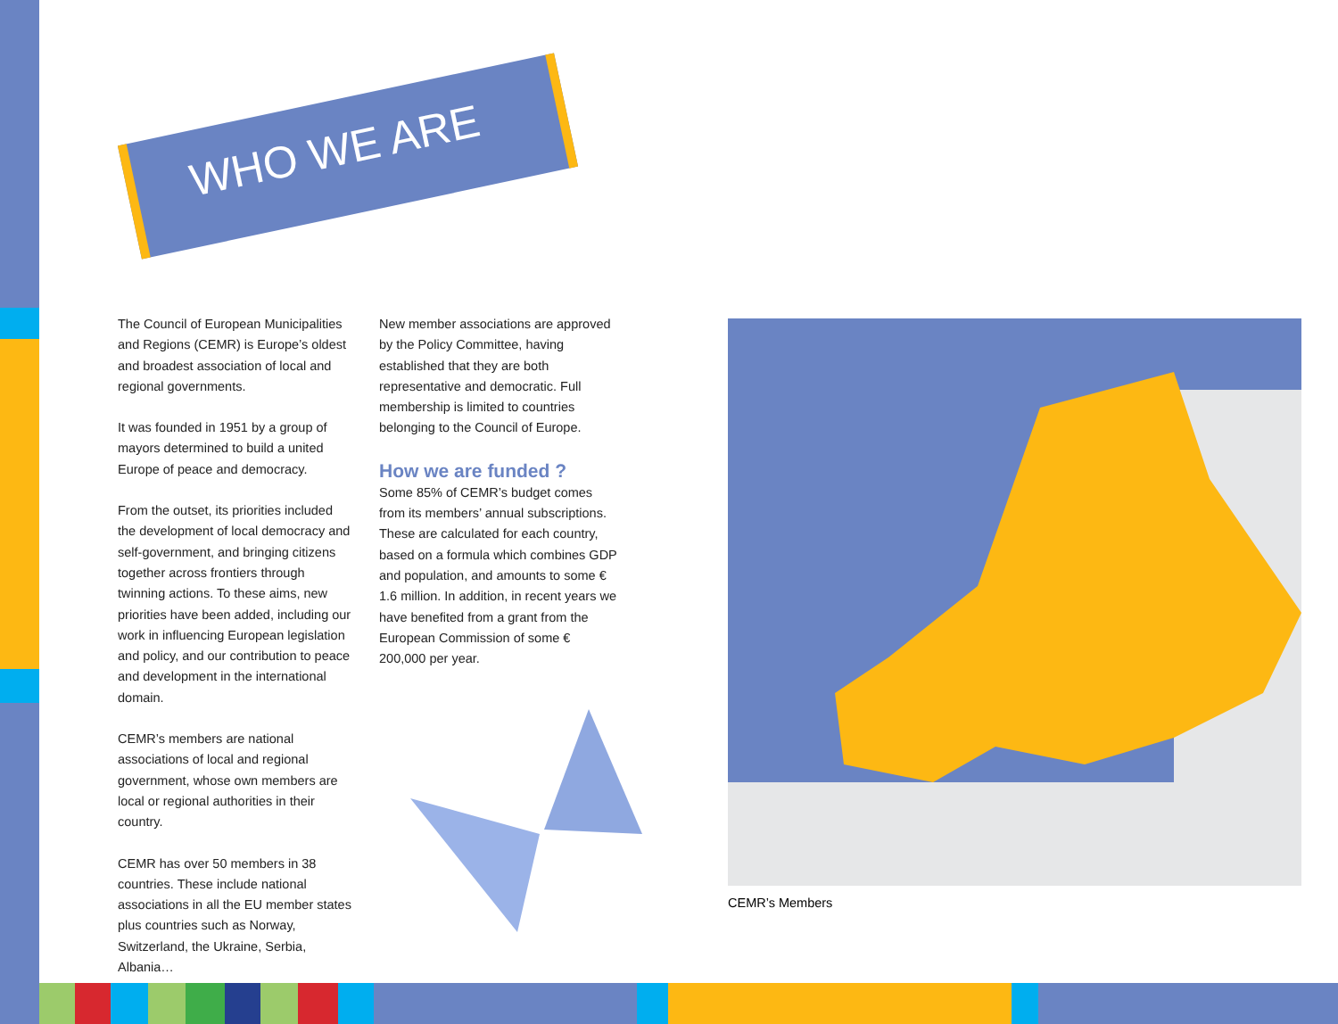WHO WE ARE
The Council of European Municipalities and Regions (CEMR) is Europe’s oldest and broadest association of local and regional governments.
It was founded in 1951 by a group of mayors determined to build a united Europe of peace and democracy.
From the outset, its priorities included the development of local democracy and self-government, and bringing citizens together across frontiers through twinning actions. To these aims, new priorities have been added, including our work in influencing European legislation and policy, and our contribution to peace and development in the international domain.
CEMR’s members are national associations of local and regional government, whose own members are local or regional authorities in their country.
CEMR has over 50 members in 38 countries. These include national associations in all the EU member states plus countries such as Norway, Switzerland, the Ukraine, Serbia, Albania…
New member associations are approved by the Policy Committee, having established that they are both representative and democratic. Full membership is limited to countries belonging to the Council of Europe.
How we are funded ?
Some 85% of CEMR’s budget comes from its members’ annual subscriptions. These are calculated for each country, based on a formula which combines GDP and population, and amounts to some € 1.6 million. In addition, in recent years we have benefited from a grant from the European Commission of some € 200,000 per year.
CEMR’s Members